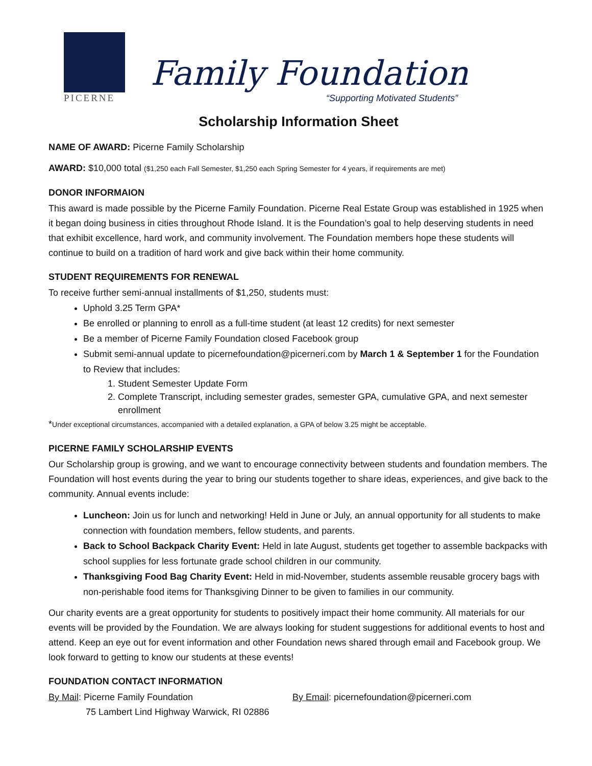PICERNE
Family Foundation
“Supporting Motivated Students”
Scholarship Information Sheet
NAME OF AWARD: Picerne Family Scholarship
AWARD: $10,000 total ($1,250 each Fall Semester, $1,250 each Spring Semester for 4 years, if requirements are met)
DONOR INFORMAION
This award is made possible by the Picerne Family Foundation. Picerne Real Estate Group was established in 1925 when it began doing business in cities throughout Rhode Island. It is the Foundation’s goal to help deserving students in need that exhibit excellence, hard work, and community involvement. The Foundation members hope these students will continue to build on a tradition of hard work and give back within their home community.
STUDENT REQUIREMENTS FOR RENEWAL
To receive further semi-annual installments of $1,250, students must:
Uphold 3.25 Term GPA*
Be enrolled or planning to enroll as a full-time student (at least 12 credits) for next semester
Be a member of Picerne Family Foundation closed Facebook group
Submit semi-annual update to picernefoundation@picerneri.com by March 1 & September 1 for the Foundation to Review that includes:
1. Student Semester Update Form
2. Complete Transcript, including semester grades, semester GPA, cumulative GPA, and next semester enrollment
*Under exceptional circumstances, accompanied with a detailed explanation, a GPA of below 3.25 might be acceptable.
PICERNE FAMILY SCHOLARSHIP EVENTS
Our Scholarship group is growing, and we want to encourage connectivity between students and foundation members. The Foundation will host events during the year to bring our students together to share ideas, experiences, and give back to the community. Annual events include:
Luncheon: Join us for lunch and networking! Held in June or July, an annual opportunity for all students to make connection with foundation members, fellow students, and parents.
Back to School Backpack Charity Event: Held in late August, students get together to assemble backpacks with school supplies for less fortunate grade school children in our community.
Thanksgiving Food Bag Charity Event: Held in mid-November, students assemble reusable grocery bags with non-perishable food items for Thanksgiving Dinner to be given to families in our community.
Our charity events are a great opportunity for students to positively impact their home community. All materials for our events will be provided by the Foundation. We are always looking for student suggestions for additional events to host and attend. Keep an eye out for event information and other Foundation news shared through email and Facebook group. We look forward to getting to know our students at these events!
FOUNDATION CONTACT INFORMATION
By Mail: Picerne Family Foundation
75 Lambert Lind Highway Warwick, RI 02886
By Email: picernefoundation@picerneri.com